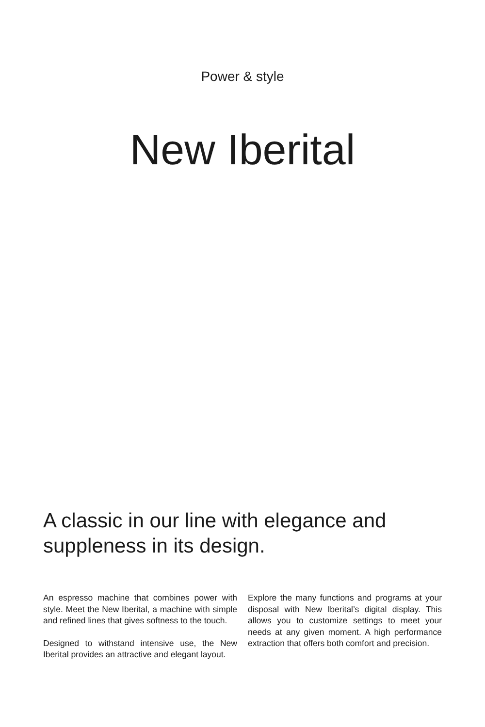Power & style
New Iberital
A classic in our line with elegance and suppleness in its design.
An espresso machine that combines power with style. Meet the New Iberital, a machine with simple and refined lines that gives softness to the touch.
Designed to withstand intensive use, the New Iberital provides an attractive and elegant layout.
Explore the many functions and programs at your disposal with New Iberital’s digital display. This allows you to customize settings to meet your needs at any given moment. A high performance extraction that offers both comfort and precision.